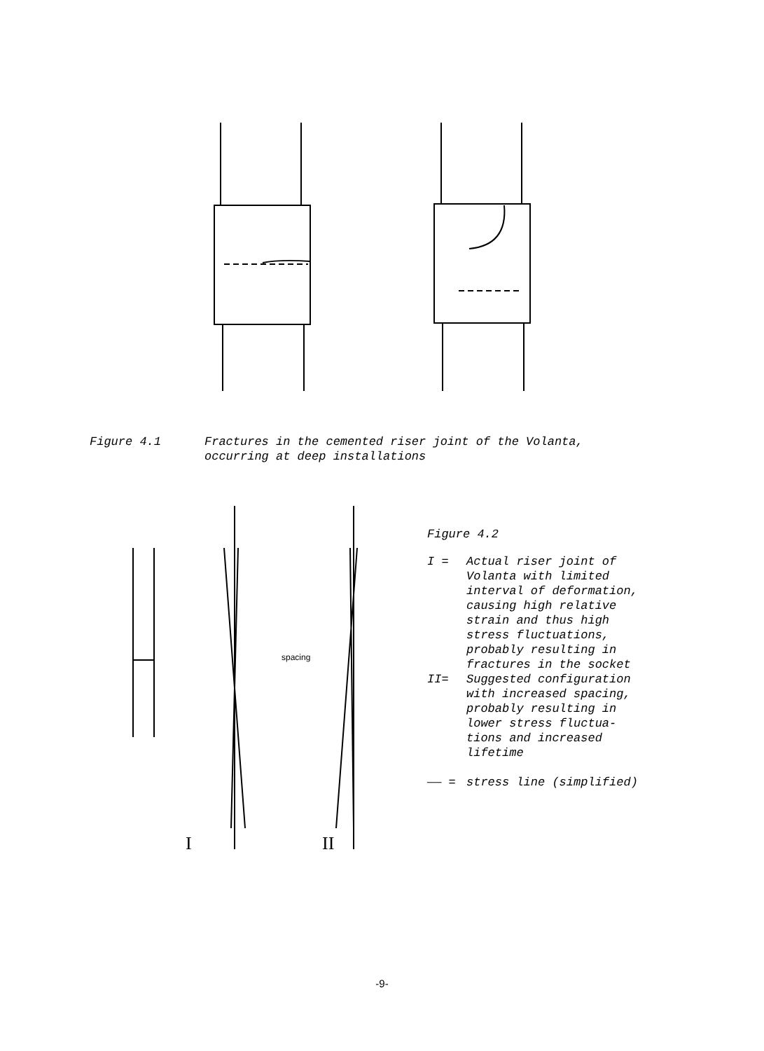Figure 4.1 Fractures in the cemented riser joint of the Volanta,
occurring at deep installations
I
II
spacing
Figure 4.2
| I = | Actual riser joint of Volanta with limited interval of deformation, causing high relative strain and thus high stress fluctuations, probably resulting in fractures in the socket |
| II= | Suggested configuration with increased spacing, probably resulting in lower stress fluctua- tions and increased lifetime |
| —— = | stress line (simplified) |
-9-